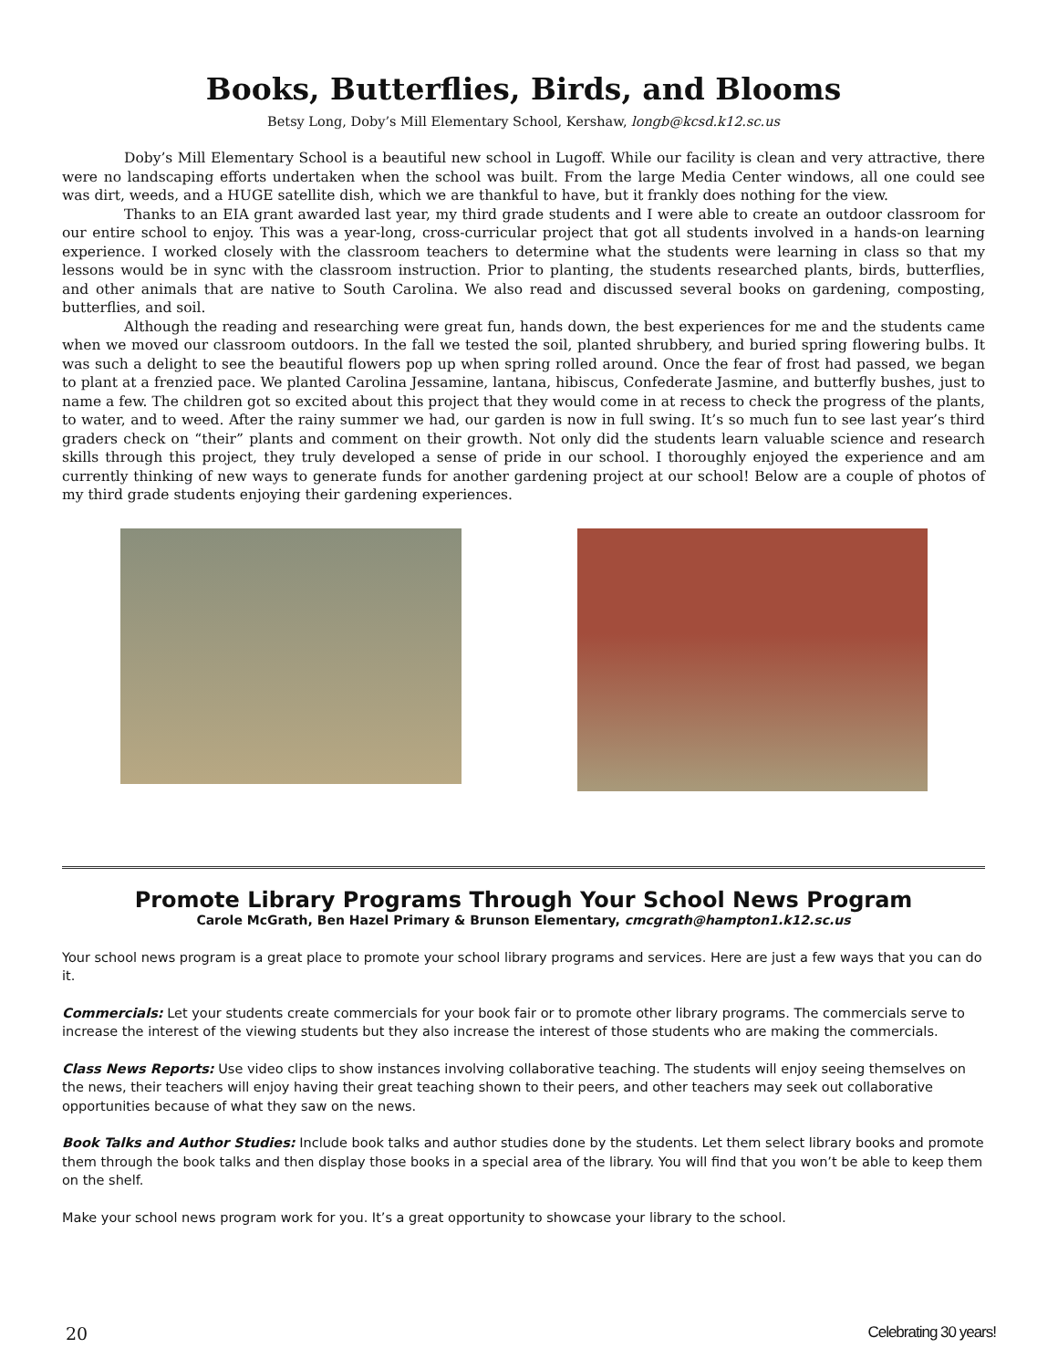Books, Butterflies, Birds, and Blooms
Betsy Long, Doby’s Mill Elementary School, Kershaw, longb@kcsd.k12.sc.us
Doby’s Mill Elementary School is a beautiful new school in Lugoff. While our facility is clean and very attractive, there were no landscaping efforts undertaken when the school was built. From the large Media Center windows, all one could see was dirt, weeds, and a HUGE satellite dish, which we are thankful to have, but it frankly does nothing for the view.
Thanks to an EIA grant awarded last year, my third grade students and I were able to create an outdoor classroom for our entire school to enjoy. This was a year-long, cross-curricular project that got all students involved in a hands-on learning experience. I worked closely with the classroom teachers to determine what the students were learning in class so that my lessons would be in sync with the classroom instruction. Prior to planting, the students researched plants, birds, butterflies, and other animals that are native to South Carolina. We also read and discussed several books on gardening, composting, butterflies, and soil.
Although the reading and researching were great fun, hands down, the best experiences for me and the students came when we moved our classroom outdoors. In the fall we tested the soil, planted shrubbery, and buried spring flowering bulbs. It was such a delight to see the beautiful flowers pop up when spring rolled around. Once the fear of frost had passed, we began to plant at a frenzied pace. We planted Carolina Jessamine, lantana, hibiscus, Confederate Jasmine, and butterfly bushes, just to name a few. The children got so excited about this project that they would come in at recess to check the progress of the plants, to water, and to weed. After the rainy summer we had, our garden is now in full swing. It’s so much fun to see last year’s third graders check on “their” plants and comment on their growth. Not only did the students learn valuable science and research skills through this project, they truly developed a sense of pride in our school. I thoroughly enjoyed the experience and am currently thinking of new ways to generate funds for another gardening project at our school! Below are a couple of photos of my third grade students enjoying their gardening experiences.
Promote Library Programs Through Your School News Program
Carole McGrath, Ben Hazel Primary & Brunson Elementary, cmcgrath@hampton1.k12.sc.us
Your school news program is a great place to promote your school library programs and services. Here are just a few ways that you can do it.
Commercials: Let your students create commercials for your book fair or to promote other library programs. The commercials serve to increase the interest of the viewing students but they also increase the interest of those students who are making the commercials.
Class News Reports: Use video clips to show instances involving collaborative teaching. The students will enjoy seeing themselves on the news, their teachers will enjoy having their great teaching shown to their peers, and other teachers may seek out collaborative opportunities because of what they saw on the news.
Book Talks and Author Studies: Include book talks and author studies done by the students. Let them select library books and promote them through the book talks and then display those books in a special area of the library. You will find that you won’t be able to keep them on the shelf.
Make your school news program work for you. It’s a great opportunity to showcase your library to the school.
20 Celebrating 30 years!